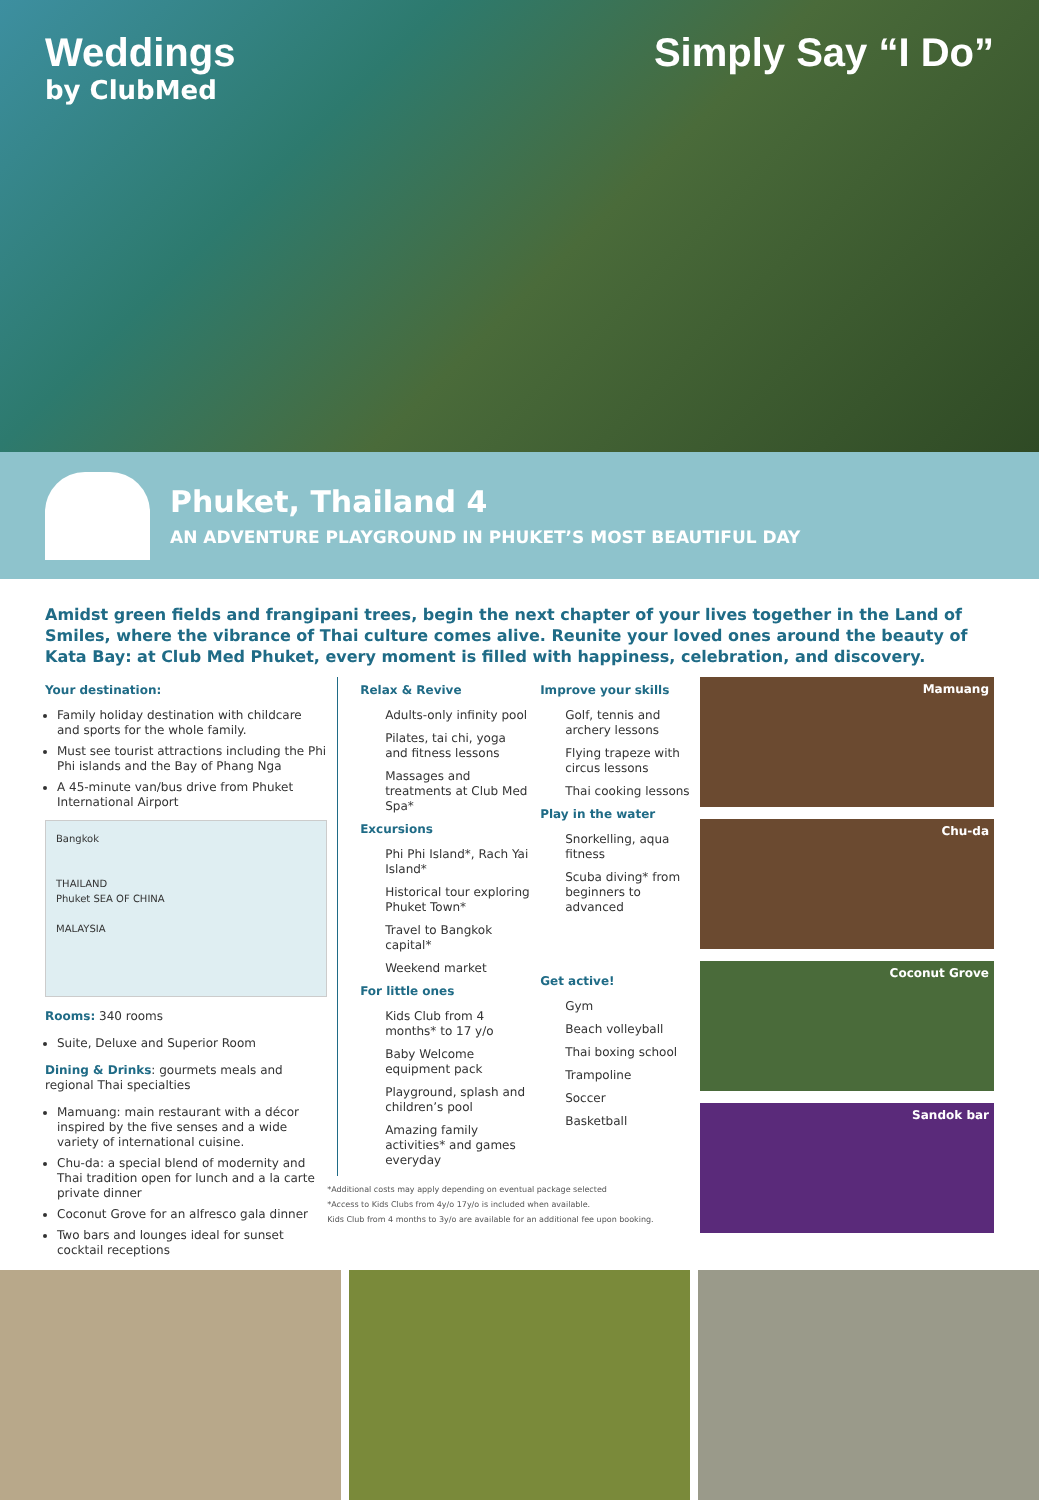Weddings
by ClubMed
Simply Say “I Do”
Phuket, Thailand 4
AN ADVENTURE PLAYGROUND IN PHUKET’S MOST BEAUTIFUL DAY
Amidst green fields and frangipani trees, begin the next chapter of your lives together in the Land of Smiles, where the vibrance of Thai culture comes alive. Reunite your loved ones around the beauty of Kata Bay: at Club Med Phuket, every moment is filled with happiness, celebration, and discovery.
Your destination:
Family holiday destination with childcare and sports for the whole family.
Must see tourist attractions including the Phi Phi islands and the Bay of Phang Nga
A 45-minute van/bus drive from Phuket International Airport
Bangkok
THAILAND
Phuket SEA OF CHINA
MALAYSIA
Rooms: 340 rooms
Suite, Deluxe and Superior Room
Dining & Drinks: gourmets meals and regional Thai specialties
Mamuang: main restaurant with a décor inspired by the five senses and a wide variety of international cuisine.
Chu-da: a special blend of modernity and Thai tradition open for lunch and a la carte private dinner
Coconut Grove for an alfresco gala dinner
Two bars and lounges ideal for sunset cocktail receptions
Relax & Revive
Adults-only infinity pool
Pilates, tai chi, yoga and fitness lessons
Massages and treatments at Club Med Spa*
Excursions
Phi Phi Island*, Rach Yai Island*
Historical tour exploring Phuket Town*
Travel to Bangkok capital*
Weekend market
For little ones
Kids Club from 4 months* to 17 y/o
Baby Welcome equipment pack
Playground, splash and children’s pool
Amazing family activities* and games everyday
Improve your skills
Golf, tennis and archery lessons
Flying trapeze with circus lessons
Thai cooking lessons
Play in the water
Snorkelling, aqua fitness
Scuba diving* from beginners to advanced
Get active!
Gym
Beach volleyball
Thai boxing school
Trampoline
Soccer
Basketball
*Additional costs may apply depending on eventual package selected
*Access to Kids Clubs from 4y/o 17y/o is included when available.
Kids Club from 4 months to 3y/o are available for an additional fee upon booking.
Mamuang
Chu-da
Coconut Grove
Sandok bar